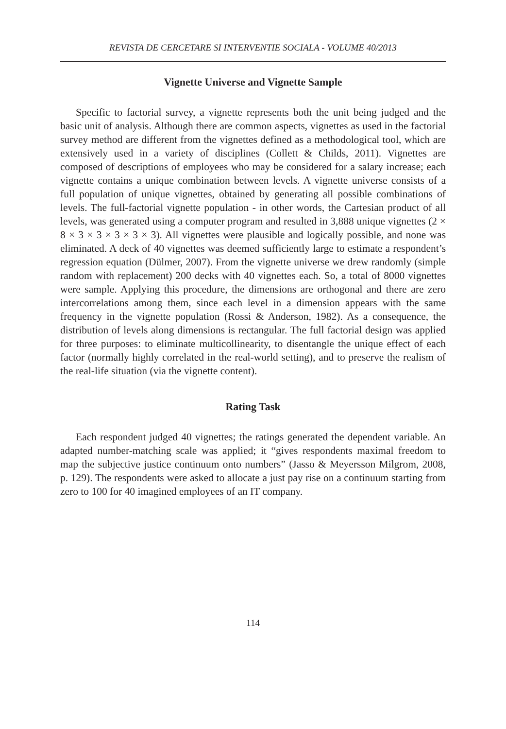REVISTA DE CERCETARE SI INTERVENTIE SOCIALA - VOLUME 40/2013
Vignette Universe and Vignette Sample
Specific to factorial survey, a vignette represents both the unit being judged and the basic unit of analysis. Although there are common aspects, vignettes as used in the factorial survey method are different from the vignettes defined as a methodological tool, which are extensively used in a variety of disciplines (Collett & Childs, 2011). Vignettes are composed of descriptions of employees who may be considered for a salary increase; each vignette contains a unique combination between levels. A vignette universe consists of a full population of unique vignettes, obtained by generating all possible combinations of levels. The full-factorial vignette population - in other words, the Cartesian product of all levels, was generated using a computer program and resulted in 3,888 unique vignettes (2 × 8 × 3 × 3 × 3 × 3 × 3). All vignettes were plausible and logically possible, and none was eliminated. A deck of 40 vignettes was deemed sufficiently large to estimate a respondent’s regression equation (Dülmer, 2007). From the vignette universe we drew randomly (simple random with replacement) 200 decks with 40 vignettes each. So, a total of 8000 vignettes were sample. Applying this procedure, the dimensions are orthogonal and there are zero intercorrelations among them, since each level in a dimension appears with the same frequency in the vignette population (Rossi & Anderson, 1982). As a consequence, the distribution of levels along dimensions is rectangular. The full factorial design was applied for three purposes: to eliminate multicollinearity, to disentangle the unique effect of each factor (normally highly correlated in the real-world setting), and to preserve the realism of the real-life situation (via the vignette content).
Rating Task
Each respondent judged 40 vignettes; the ratings generated the dependent variable. An adapted number-matching scale was applied; it “gives respondents maximal freedom to map the subjective justice continuum onto numbers” (Jasso & Meyersson Milgrom, 2008, p. 129). The respondents were asked to allocate a just pay rise on a continuum starting from zero to 100 for 40 imagined employees of an IT company.
114